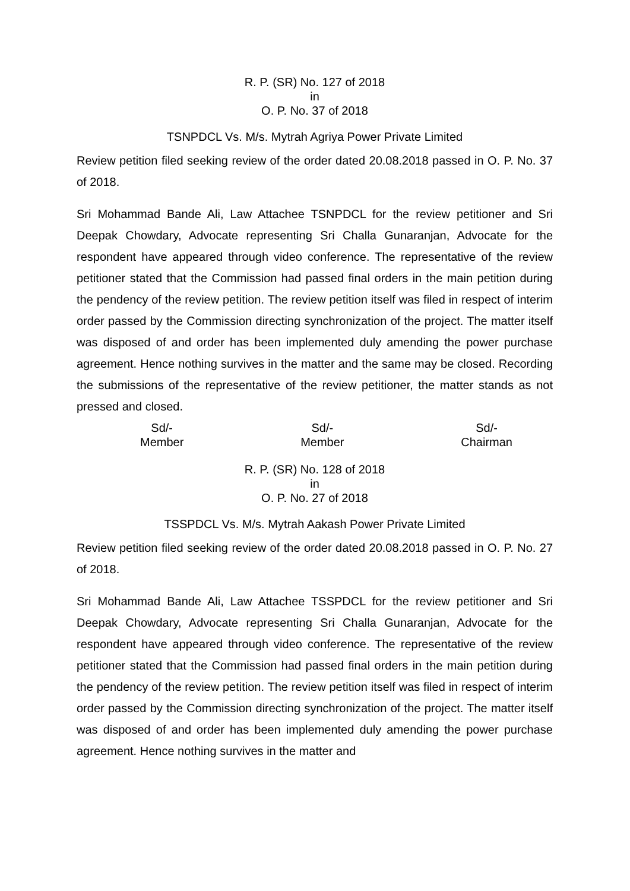R. P. (SR) No. 127 of 2018
in
O. P. No. 37 of 2018
TSNPDCL Vs. M/s. Mytrah Agriya Power Private Limited
Review petition filed seeking review of the order dated 20.08.2018 passed in O. P. No. 37 of 2018.
Sri Mohammad Bande Ali, Law Attachee TSNPDCL for the review petitioner and Sri Deepak Chowdary, Advocate representing Sri Challa Gunaranjan, Advocate for the respondent have appeared through video conference. The representative of the review petitioner stated that the Commission had passed final orders in the main petition during the pendency of the review petition. The review petition itself was filed in respect of interim order passed by the Commission directing synchronization of the project. The matter itself was disposed of and order has been implemented duly amending the power purchase agreement. Hence nothing survives in the matter and the same may be closed. Recording the submissions of the representative of the review petitioner, the matter stands as not pressed and closed.
Sd/-
Member
Sd/-
Member
Sd/-
Chairman
R. P. (SR) No. 128 of 2018
in
O. P. No. 27 of 2018
TSSPDCL Vs. M/s. Mytrah Aakash Power Private Limited
Review petition filed seeking review of the order dated 20.08.2018 passed in O. P. No. 27 of 2018.
Sri Mohammad Bande Ali, Law Attachee TSSPDCL for the review petitioner and Sri Deepak Chowdary, Advocate representing Sri Challa Gunaranjan, Advocate for the respondent have appeared through video conference. The representative of the review petitioner stated that the Commission had passed final orders in the main petition during the pendency of the review petition. The review petition itself was filed in respect of interim order passed by the Commission directing synchronization of the project. The matter itself was disposed of and order has been implemented duly amending the power purchase agreement. Hence nothing survives in the matter and